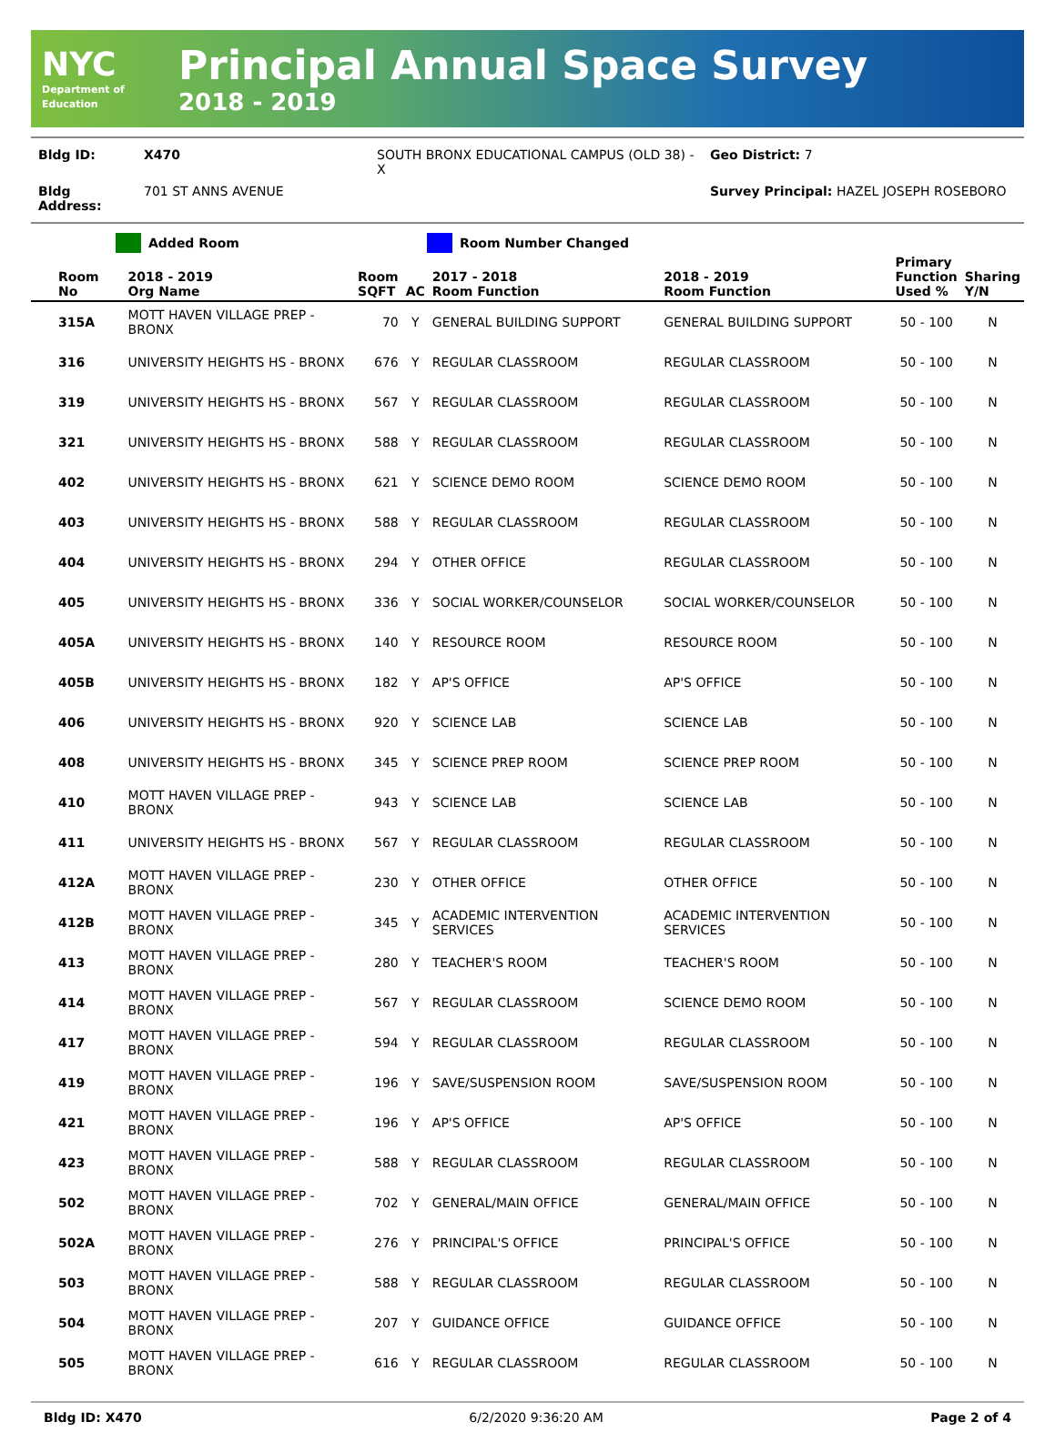NYC
Department of Education
Principal Annual Space Survey
2018 - 2019
| Bldg ID: | X470 | SOUTH BRONX EDUCATIONAL CAMPUS (OLD 38) - X | Geo District: 7 |
| Bldg Address: | 701 ST ANNS AVENUE | | Survey Principal: HAZEL JOSEPH ROSEBORO |
Added Room Room Number Changed
| Room No | 2018 - 2019 Org Name | Room SQFT | AC | 2017 - 2018 Room Function | 2018 - 2019 Room Function | Primary Function Used % | Sharing Y/N |
| --- | --- | --- | --- | --- | --- | --- | --- |
| 315A | MOTT HAVEN VILLAGE PREP - BRONX | 70 | Y | GENERAL BUILDING SUPPORT | GENERAL BUILDING SUPPORT | 50 - 100 | N |
| 316 | UNIVERSITY HEIGHTS HS - BRONX | 676 | Y | REGULAR CLASSROOM | REGULAR CLASSROOM | 50 - 100 | N |
| 319 | UNIVERSITY HEIGHTS HS - BRONX | 567 | Y | REGULAR CLASSROOM | REGULAR CLASSROOM | 50 - 100 | N |
| 321 | UNIVERSITY HEIGHTS HS - BRONX | 588 | Y | REGULAR CLASSROOM | REGULAR CLASSROOM | 50 - 100 | N |
| 402 | UNIVERSITY HEIGHTS HS - BRONX | 621 | Y | SCIENCE DEMO ROOM | SCIENCE DEMO ROOM | 50 - 100 | N |
| 403 | UNIVERSITY HEIGHTS HS - BRONX | 588 | Y | REGULAR CLASSROOM | REGULAR CLASSROOM | 50 - 100 | N |
| 404 | UNIVERSITY HEIGHTS HS - BRONX | 294 | Y | OTHER OFFICE | REGULAR CLASSROOM | 50 - 100 | N |
| 405 | UNIVERSITY HEIGHTS HS - BRONX | 336 | Y | SOCIAL WORKER/COUNSELOR | SOCIAL WORKER/COUNSELOR | 50 - 100 | N |
| 405A | UNIVERSITY HEIGHTS HS - BRONX | 140 | Y | RESOURCE ROOM | RESOURCE ROOM | 50 - 100 | N |
| 405B | UNIVERSITY HEIGHTS HS - BRONX | 182 | Y | AP'S OFFICE | AP'S OFFICE | 50 - 100 | N |
| 406 | UNIVERSITY HEIGHTS HS - BRONX | 920 | Y | SCIENCE LAB | SCIENCE LAB | 50 - 100 | N |
| 408 | UNIVERSITY HEIGHTS HS - BRONX | 345 | Y | SCIENCE PREP ROOM | SCIENCE PREP ROOM | 50 - 100 | N |
| 410 | MOTT HAVEN VILLAGE PREP - BRONX | 943 | Y | SCIENCE LAB | SCIENCE LAB | 50 - 100 | N |
| 411 | UNIVERSITY HEIGHTS HS - BRONX | 567 | Y | REGULAR CLASSROOM | REGULAR CLASSROOM | 50 - 100 | N |
| 412A | MOTT HAVEN VILLAGE PREP - BRONX | 230 | Y | OTHER OFFICE | OTHER OFFICE | 50 - 100 | N |
| 412B | MOTT HAVEN VILLAGE PREP - BRONX | 345 | Y | ACADEMIC INTERVENTION SERVICES | ACADEMIC INTERVENTION SERVICES | 50 - 100 | N |
| 413 | MOTT HAVEN VILLAGE PREP - BRONX | 280 | Y | TEACHER'S ROOM | TEACHER'S ROOM | 50 - 100 | N |
| 414 | MOTT HAVEN VILLAGE PREP - BRONX | 567 | Y | REGULAR CLASSROOM | SCIENCE DEMO ROOM | 50 - 100 | N |
| 417 | MOTT HAVEN VILLAGE PREP - BRONX | 594 | Y | REGULAR CLASSROOM | REGULAR CLASSROOM | 50 - 100 | N |
| 419 | MOTT HAVEN VILLAGE PREP - BRONX | 196 | Y | SAVE/SUSPENSION ROOM | SAVE/SUSPENSION ROOM | 50 - 100 | N |
| 421 | MOTT HAVEN VILLAGE PREP - BRONX | 196 | Y | AP'S OFFICE | AP'S OFFICE | 50 - 100 | N |
| 423 | MOTT HAVEN VILLAGE PREP - BRONX | 588 | Y | REGULAR CLASSROOM | REGULAR CLASSROOM | 50 - 100 | N |
| 502 | MOTT HAVEN VILLAGE PREP - BRONX | 702 | Y | GENERAL/MAIN OFFICE | GENERAL/MAIN OFFICE | 50 - 100 | N |
| 502A | MOTT HAVEN VILLAGE PREP - BRONX | 276 | Y | PRINCIPAL'S OFFICE | PRINCIPAL'S OFFICE | 50 - 100 | N |
| 503 | MOTT HAVEN VILLAGE PREP - BRONX | 588 | Y | REGULAR CLASSROOM | REGULAR CLASSROOM | 50 - 100 | N |
| 504 | MOTT HAVEN VILLAGE PREP - BRONX | 207 | Y | GUIDANCE OFFICE | GUIDANCE OFFICE | 50 - 100 | N |
| 505 | MOTT HAVEN VILLAGE PREP - BRONX | 616 | Y | REGULAR CLASSROOM | REGULAR CLASSROOM | 50 - 100 | N |
Bldg ID: X470 6/2/2020 9:36:20 AM Page 2 of 4